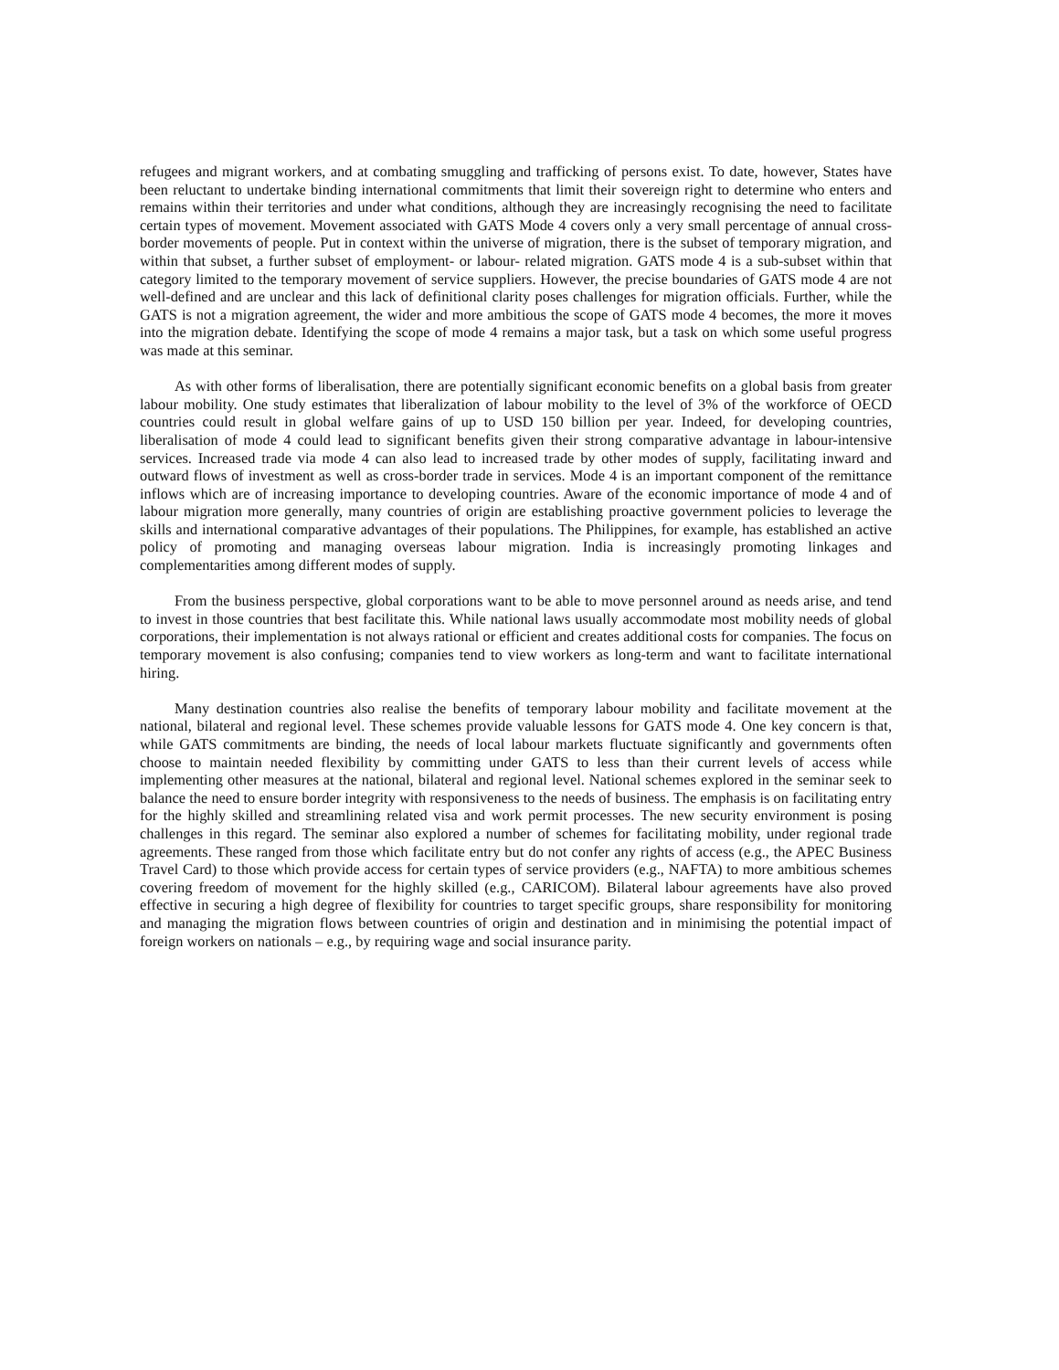refugees and migrant workers, and at combating smuggling and trafficking of persons exist. To date, however, States have been reluctant to undertake binding international commitments that limit their sovereign right to determine who enters and remains within their territories and under what conditions, although they are increasingly recognising the need to facilitate certain types of movement. Movement associated with GATS Mode 4 covers only a very small percentage of annual cross-border movements of people. Put in context within the universe of migration, there is the subset of temporary migration, and within that subset, a further subset of employment- or labour- related migration. GATS mode 4 is a sub-subset within that category limited to the temporary movement of service suppliers. However, the precise boundaries of GATS mode 4 are not well-defined and are unclear and this lack of definitional clarity poses challenges for migration officials. Further, while the GATS is not a migration agreement, the wider and more ambitious the scope of GATS mode 4 becomes, the more it moves into the migration debate. Identifying the scope of mode 4 remains a major task, but a task on which some useful progress was made at this seminar.
As with other forms of liberalisation, there are potentially significant economic benefits on a global basis from greater labour mobility. One study estimates that liberalization of labour mobility to the level of 3% of the workforce of OECD countries could result in global welfare gains of up to USD 150 billion per year. Indeed, for developing countries, liberalisation of mode 4 could lead to significant benefits given their strong comparative advantage in labour-intensive services. Increased trade via mode 4 can also lead to increased trade by other modes of supply, facilitating inward and outward flows of investment as well as cross-border trade in services. Mode 4 is an important component of the remittance inflows which are of increasing importance to developing countries. Aware of the economic importance of mode 4 and of labour migration more generally, many countries of origin are establishing proactive government policies to leverage the skills and international comparative advantages of their populations. The Philippines, for example, has established an active policy of promoting and managing overseas labour migration. India is increasingly promoting linkages and complementarities among different modes of supply.
From the business perspective, global corporations want to be able to move personnel around as needs arise, and tend to invest in those countries that best facilitate this. While national laws usually accommodate most mobility needs of global corporations, their implementation is not always rational or efficient and creates additional costs for companies. The focus on temporary movement is also confusing; companies tend to view workers as long-term and want to facilitate international hiring.
Many destination countries also realise the benefits of temporary labour mobility and facilitate movement at the national, bilateral and regional level. These schemes provide valuable lessons for GATS mode 4. One key concern is that, while GATS commitments are binding, the needs of local labour markets fluctuate significantly and governments often choose to maintain needed flexibility by committing under GATS to less than their current levels of access while implementing other measures at the national, bilateral and regional level. National schemes explored in the seminar seek to balance the need to ensure border integrity with responsiveness to the needs of business. The emphasis is on facilitating entry for the highly skilled and streamlining related visa and work permit processes. The new security environment is posing challenges in this regard. The seminar also explored a number of schemes for facilitating mobility, under regional trade agreements. These ranged from those which facilitate entry but do not confer any rights of access (e.g., the APEC Business Travel Card) to those which provide access for certain types of service providers (e.g., NAFTA) to more ambitious schemes covering freedom of movement for the highly skilled (e.g., CARICOM). Bilateral labour agreements have also proved effective in securing a high degree of flexibility for countries to target specific groups, share responsibility for monitoring and managing the migration flows between countries of origin and destination and in minimising the potential impact of foreign workers on nationals – e.g., by requiring wage and social insurance parity.